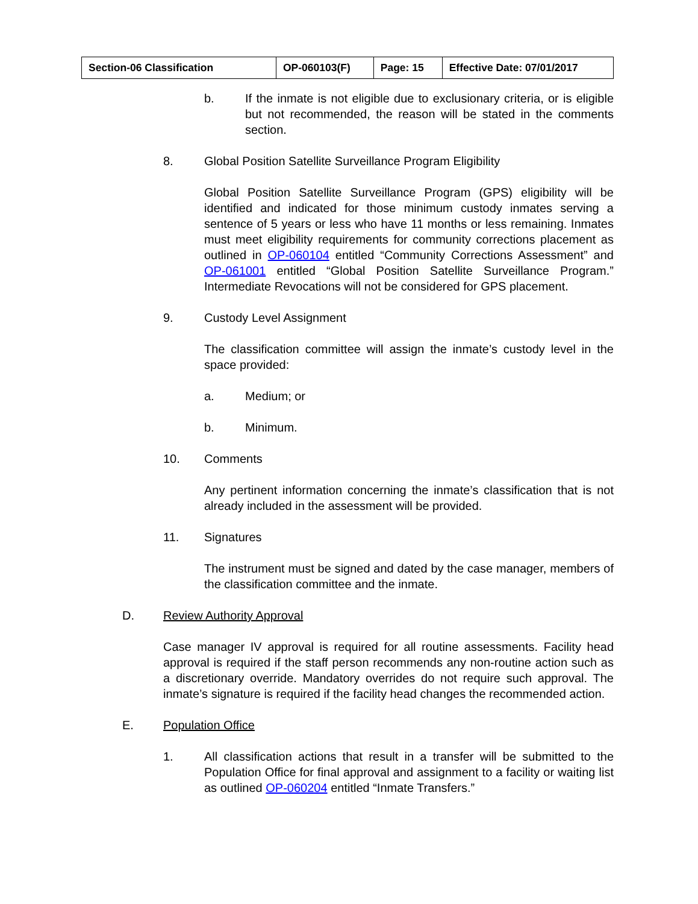| Section-06 Classification | OP-060103(F) | Page: 15 | Effective Date: 07/01/2017 |
b. If the inmate is not eligible due to exclusionary criteria, or is eligible but not recommended, the reason will be stated in the comments section.
8. Global Position Satellite Surveillance Program Eligibility
Global Position Satellite Surveillance Program (GPS) eligibility will be identified and indicated for those minimum custody inmates serving a sentence of 5 years or less who have 11 months or less remaining. Inmates must meet eligibility requirements for community corrections placement as outlined in OP-060104 entitled “Community Corrections Assessment” and OP-061001 entitled “Global Position Satellite Surveillance Program.” Intermediate Revocations will not be considered for GPS placement.
9. Custody Level Assignment
The classification committee will assign the inmate’s custody level in the space provided:
a. Medium; or
b. Minimum.
10. Comments
Any pertinent information concerning the inmate’s classification that is not already included in the assessment will be provided.
11. Signatures
The instrument must be signed and dated by the case manager, members of the classification committee and the inmate.
D. Review Authority Approval
Case manager IV approval is required for all routine assessments. Facility head approval is required if the staff person recommends any non-routine action such as a discretionary override. Mandatory overrides do not require such approval. The inmate’s signature is required if the facility head changes the recommended action.
E. Population Office
1. All classification actions that result in a transfer will be submitted to the Population Office for final approval and assignment to a facility or waiting list as outlined OP-060204 entitled “Inmate Transfers.”